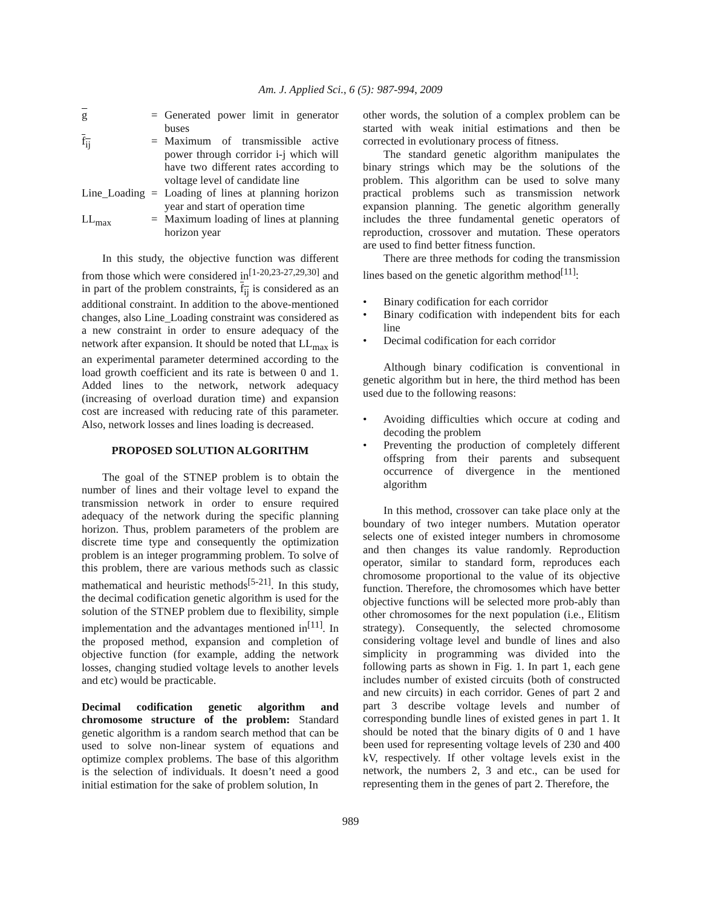Am. J. Applied Sci., 6 (5): 987-994, 2009
| g | = | Generated power limit in generator buses |
| f<sub>ij</sub> | = | Maximum of transmissible active power through corridor i-j which will have two different rates according to voltage level of candidate line |
| Line_Loading | = | Loading of lines at planning horizon year and start of operation time |
| LL<sub>max</sub> | = | Maximum loading of lines at planning horizon year |
In this study, the objective function was different from those which were considered in<sup>[1-20,23-27,29,30]</sup> and in part of the problem constraints, f<sub>ij</sub> is considered as an additional constraint. In addition to the above-mentioned changes, also Line_Loading constraint was considered as a new constraint in order to ensure adequacy of the network after expansion. It should be noted that LL<sub>max</sub> is an experimental parameter determined according to the load growth coefficient and its rate is between 0 and 1. Added lines to the network, network adequacy (increasing of overload duration time) and expansion cost are increased with reducing rate of this parameter. Also, network losses and lines loading is decreased.
PROPOSED SOLUTION ALGORITHM
The goal of the STNEP problem is to obtain the number of lines and their voltage level to expand the transmission network in order to ensure required adequacy of the network during the specific planning horizon. Thus, problem parameters of the problem are discrete time type and consequently the optimization problem is an integer programming problem. To solve of this problem, there are various methods such as classic mathematical and heuristic methods<sup>[5-21]</sup>. In this study, the decimal codification genetic algorithm is used for the solution of the STNEP problem due to flexibility, simple implementation and the advantages mentioned in<sup>[11]</sup>. In the proposed method, expansion and completion of objective function (for example, adding the network losses, changing studied voltage levels to another levels and etc) would be practicable.
Decimal codification genetic algorithm and chromosome structure of the problem: Standard genetic algorithm is a random search method that can be used to solve non-linear system of equations and optimize complex problems. The base of this algorithm is the selection of individuals. It doesn’t need a good initial estimation for the sake of problem solution, In
other words, the solution of a complex problem can be started with weak initial estimations and then be corrected in evolutionary process of fitness.
The standard genetic algorithm manipulates the binary strings which may be the solutions of the problem. This algorithm can be used to solve many practical problems such as transmission network expansion planning. The genetic algorithm generally includes the three fundamental genetic operators of reproduction, crossover and mutation. These operators are used to find better fitness function.
There are three methods for coding the transmission lines based on the genetic algorithm method<sup>[11]</sup>:
• Binary codification for each corridor
• Binary codification with independent bits for each line
• Decimal codification for each corridor
Although binary codification is conventional in genetic algorithm but in here, the third method has been used due to the following reasons:
• Avoiding difficulties which occure at coding and decoding the problem
• Preventing the production of completely different offspring from their parents and subsequent occurrence of divergence in the mentioned algorithm
In this method, crossover can take place only at the boundary of two integer numbers. Mutation operator selects one of existed integer numbers in chromosome and then changes its value randomly. Reproduction operator, similar to standard form, reproduces each chromosome proportional to the value of its objective function. Therefore, the chromosomes which have better objective functions will be selected more prob-ably than other chromosomes for the next population (i.e., Elitism strategy). Consequently, the selected chromosome considering voltage level and bundle of lines and also simplicity in programming was divided into the following parts as shown in Fig. 1. In part 1, each gene includes number of existed circuits (both of constructed and new circuits) in each corridor. Genes of part 2 and part 3 describe voltage levels and number of corresponding bundle lines of existed genes in part 1. It should be noted that the binary digits of 0 and 1 have been used for representing voltage levels of 230 and 400 kV, respectively. If other voltage levels exist in the network, the numbers 2, 3 and etc., can be used for representing them in the genes of part 2. Therefore, the
989